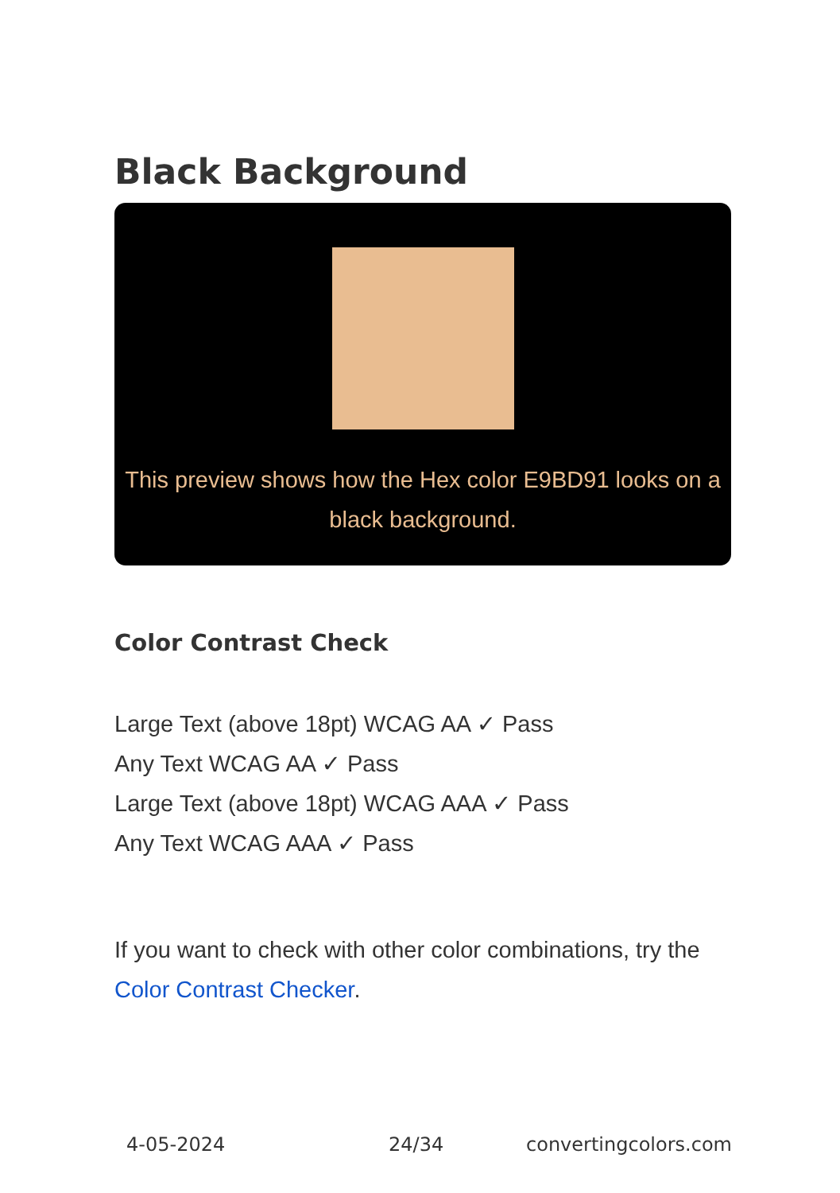Black Background
This preview shows how the Hex color E9BD91 looks on a black background.
Color Contrast Check
Large Text (above 18pt) WCAG AA ✓ Pass
Any Text WCAG AA ✓ Pass
Large Text (above 18pt) WCAG AAA ✓ Pass
Any Text WCAG AAA ✓ Pass
If you want to check with other color combinations, try the Color Contrast Checker.
4-05-2024 24/34 convertingcolors.com